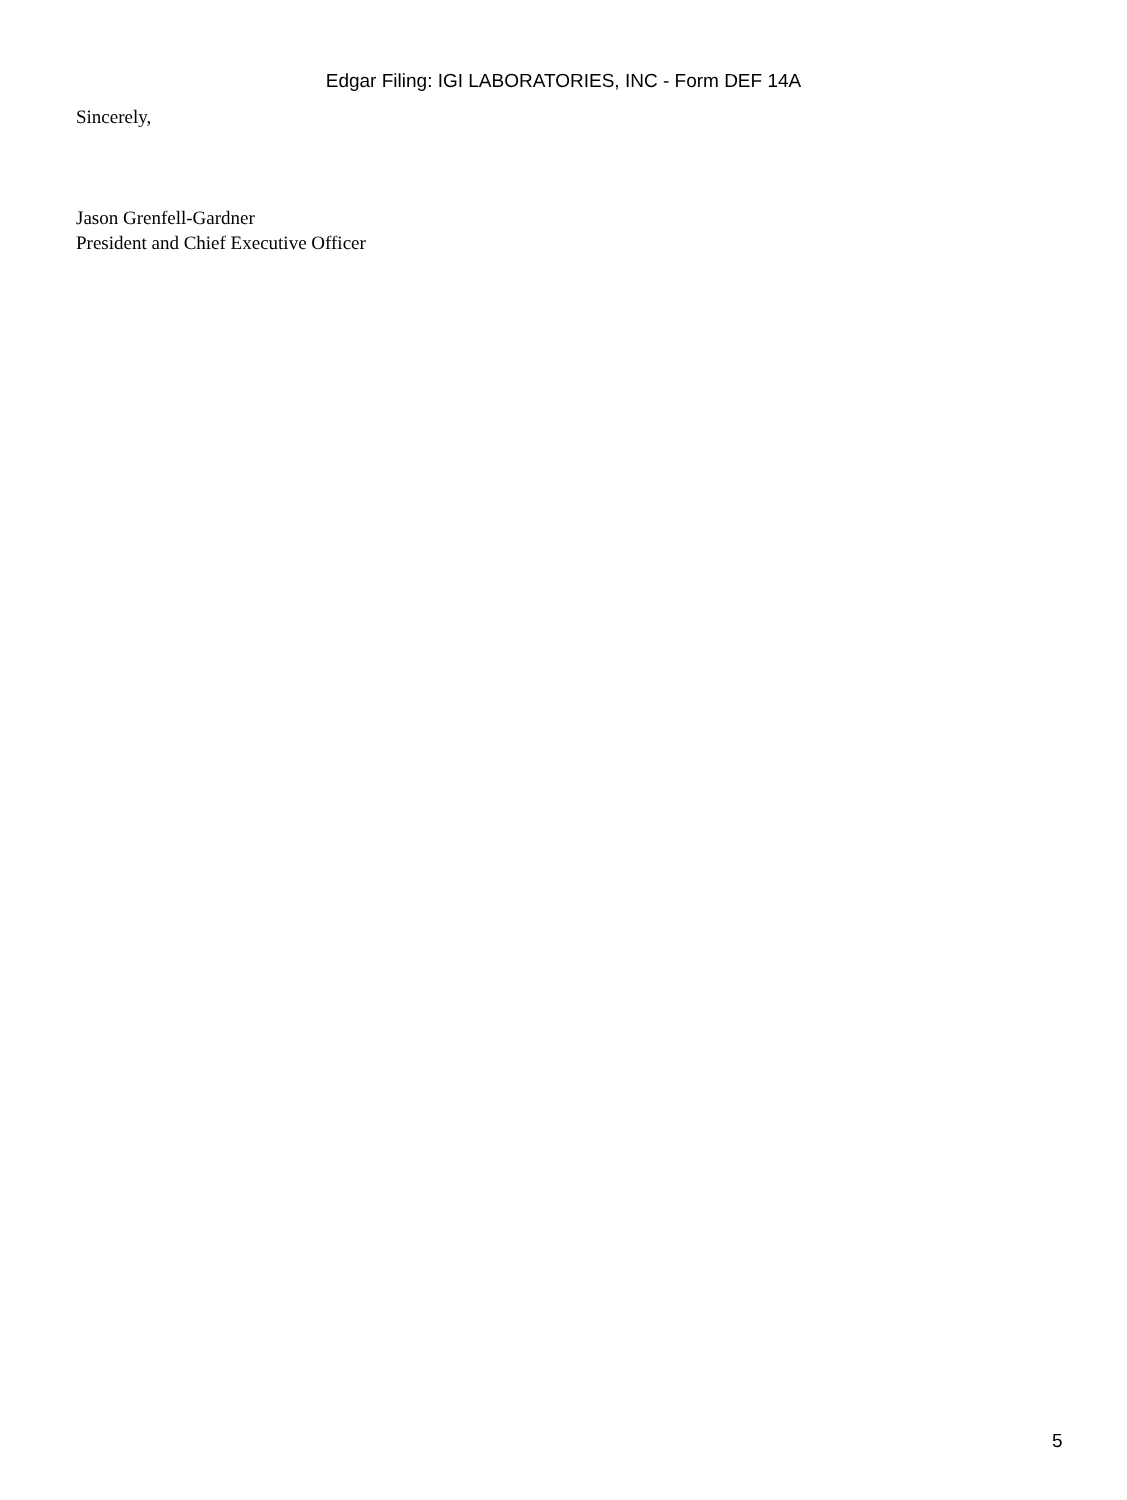Edgar Filing: IGI LABORATORIES, INC - Form DEF 14A
Sincerely,
Jason Grenfell-Gardner
President and Chief Executive Officer
5